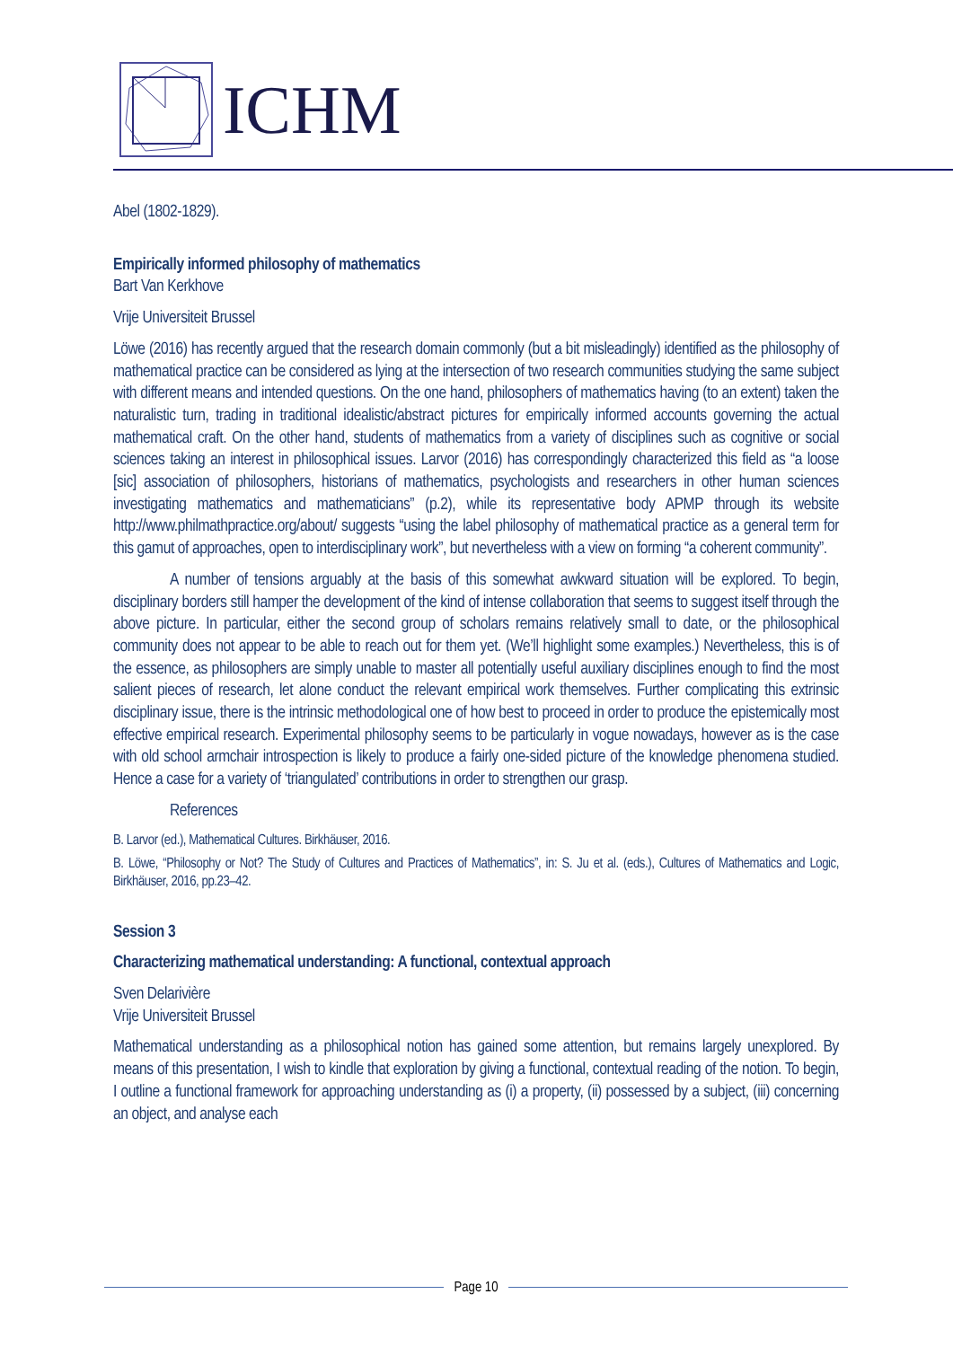ICHM
Abel (1802-1829).
Empirically informed philosophy of mathematics
Bart Van Kerkhove
Vrije Universiteit Brussel
Löwe (2016) has recently argued that the research domain commonly (but a bit misleadingly) identified as the philosophy of mathematical practice can be considered as lying at the intersection of two research communities studying the same subject with different means and intended questions. On the one hand, philosophers of mathematics having (to an extent) taken the naturalistic turn, trading in traditional idealistic/abstract pictures for empirically informed accounts governing the actual mathematical craft. On the other hand, students of mathematics from a variety of disciplines such as cognitive or social sciences taking an interest in philosophical issues. Larvor (2016) has correspondingly characterized this field as “a loose [sic] association of philosophers, historians of mathematics, psychologists and researchers in other human sciences investigating mathematics and mathematicians” (p.2), while its representative body APMP through its website http://www.philmathpractice.org/about/ suggests “using the label philosophy of mathematical practice as a general term for this gamut of approaches, open to interdisciplinary work”, but nevertheless with a view on forming “a coherent community”.
A number of tensions arguably at the basis of this somewhat awkward situation will be explored. To begin, disciplinary borders still hamper the development of the kind of intense collaboration that seems to suggest itself through the above picture. In particular, either the second group of scholars remains relatively small to date, or the philosophical community does not appear to be able to reach out for them yet. (We’ll highlight some examples.) Nevertheless, this is of the essence, as philosophers are simply unable to master all potentially useful auxiliary disciplines enough to find the most salient pieces of research, let alone conduct the relevant empirical work themselves. Further complicating this extrinsic disciplinary issue, there is the intrinsic methodological one of how best to proceed in order to produce the epistemically most effective empirical research. Experimental philosophy seems to be particularly in vogue nowadays, however as is the case with old school armchair introspection is likely to produce a fairly one-sided picture of the knowledge phenomena studied. Hence a case for a variety of ‘triangulated’ contributions in order to strengthen our grasp.
References
B. Larvor (ed.), Mathematical Cultures. Birkhäuser, 2016.
B. Löwe, “Philosophy or Not? The Study of Cultures and Practices of Mathematics”, in: S. Ju et al. (eds.), Cultures of Mathematics and Logic, Birkhäuser, 2016, pp.23–42.
Session 3
Characterizing mathematical understanding: A functional, contextual approach
Sven Delarivière
Vrije Universiteit Brussel
Mathematical understanding as a philosophical notion has gained some attention, but remains largely unexplored. By means of this presentation, I wish to kindle that exploration by giving a functional, contextual reading of the notion. To begin, I outline a functional framework for approaching understanding as (i) a property, (ii) possessed by a subject, (iii) concerning an object, and analyse each
Page 10